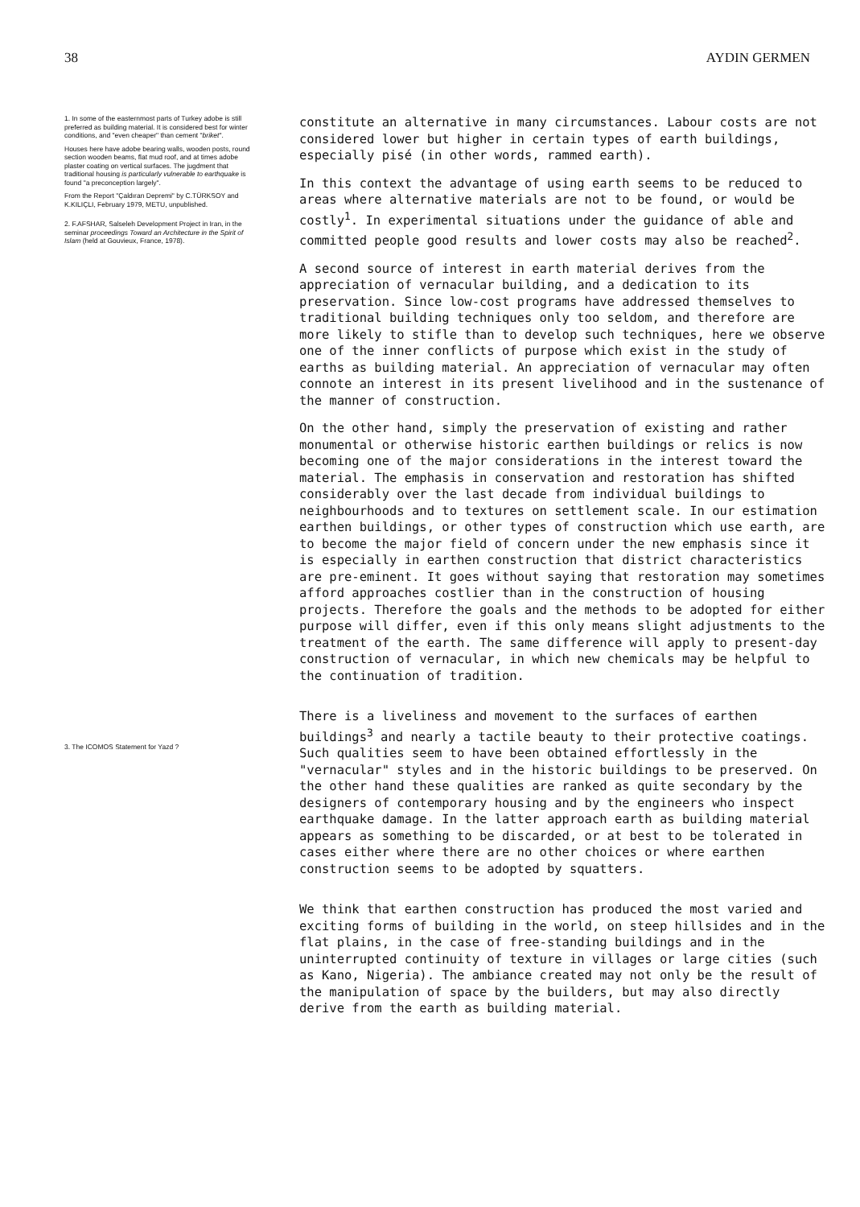38 AYDIN GERMEN
1. In some of the easternmost parts of Turkey adobe is still preferred as building material. It is considered best for winter conditions, and "even cheaper" than cement "briket".
Houses here have adobe bearing walls, wooden posts, round section wooden beams, flat mud roof, and at times adobe plaster coating on vertical surfaces. The jugdment that traditional housing is particularly vulnerable to earthquake is found "a preconception largely".
From the Report "Çaldıran Depremi" by C.TÜRKSOY and K.KILIÇLI, February 1979, METU, unpublished.
2. F.AFSHAR, Salseleh Development Project in Iran, in the seminar proceedings Toward an Architecture in the Spirit of Islam (held at Gouvieux, France, 1978).
3. The ICOMOS Statement for Yazd ?
constitute an alternative in many circumstances. Labour costs are not considered lower but higher in certain types of earth buildings, especially pisé (in other words, rammed earth).
In this context the advantage of using earth seems to be reduced to areas where alternative materials are not to be found, or would be costly<sup>1</sup>. In experimental situations under the guidance of able and committed people good results and lower costs may also be reached<sup>2</sup>.
A second source of interest in earth material derives from the appreciation of vernacular building, and a dedication to its preservation. Since low-cost programs have addressed themselves to traditional building techniques only too seldom, and therefore are more likely to stifle than to develop such techniques, here we observe one of the inner conflicts of purpose which exist in the study of earths as building material. An appreciation of vernacular may often connote an interest in its present livelihood and in the sustenance of the manner of construction.
On the other hand, simply the preservation of existing and rather monumental or otherwise historic earthen buildings or relics is now becoming one of the major considerations in the interest toward the material. The emphasis in conservation and restoration has shifted considerably over the last decade from individual buildings to neighbourhoods and to textures on settlement scale. In our estimation earthen buildings, or other types of construction which use earth, are to become the major field of concern under the new emphasis since it is especially in earthen construction that district characteristics are pre-eminent. It goes without saying that restoration may sometimes afford approaches costlier than in the construction of housing projects. Therefore the goals and the methods to be adopted for either purpose will differ, even if this only means slight adjustments to the treatment of the earth. The same difference will apply to present-day construction of vernacular, in which new chemicals may be helpful to the continuation of tradition.
There is a liveliness and movement to the surfaces of earthen buildings<sup>3</sup> and nearly a tactile beauty to their protective coatings. Such qualities seem to have been obtained effortlessly in the "vernacular" styles and in the historic buildings to be preserved. On the other hand these qualities are ranked as quite secondary by the designers of contemporary housing and by the engineers who inspect earthquake damage. In the latter approach earth as building material appears as something to be discarded, or at best to be tolerated in cases either where there are no other choices or where earthen construction seems to be adopted by squatters.
We think that earthen construction has produced the most varied and exciting forms of building in the world, on steep hillsides and in the flat plains, in the case of free-standing buildings and in the uninterrupted continuity of texture in villages or large cities (such as Kano, Nigeria). The ambiance created may not only be the result of the manipulation of space by the builders, but may also directly derive from the earth as building material.